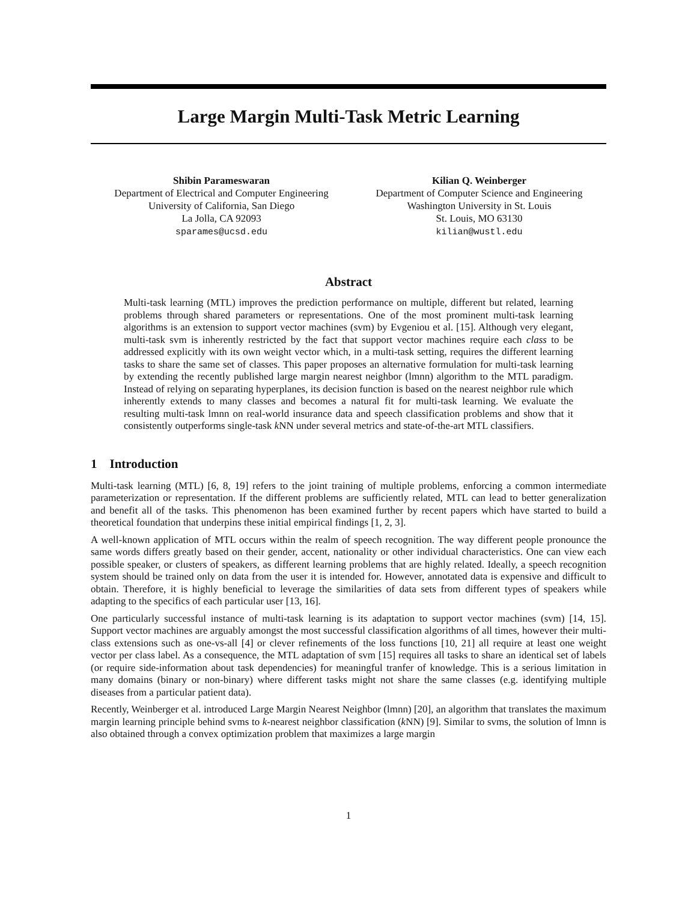Large Margin Multi-Task Metric Learning
Shibin Parameswaran
Department of Electrical and Computer Engineering
University of California, San Diego
La Jolla, CA 92093
sparames@ucsd.edu
Kilian Q. Weinberger
Department of Computer Science and Engineering
Washington University in St. Louis
St. Louis, MO 63130
kilian@wustl.edu
Abstract
Multi-task learning (MTL) improves the prediction performance on multiple, different but related, learning problems through shared parameters or representations. One of the most prominent multi-task learning algorithms is an extension to support vector machines (svm) by Evgeniou et al. [15]. Although very elegant, multi-task svm is inherently restricted by the fact that support vector machines require each class to be addressed explicitly with its own weight vector which, in a multi-task setting, requires the different learning tasks to share the same set of classes. This paper proposes an alternative formulation for multi-task learning by extending the recently published large margin nearest neighbor (lmnn) algorithm to the MTL paradigm. Instead of relying on separating hyperplanes, its decision function is based on the nearest neighbor rule which inherently extends to many classes and becomes a natural fit for multi-task learning. We evaluate the resulting multi-task lmnn on real-world insurance data and speech classification problems and show that it consistently outperforms single-task k NN under several metrics and state-of-the-art MTL classifiers.
1 Introduction
Multi-task learning (MTL) [6, 8, 19] refers to the joint training of multiple problems, enforcing a common intermediate parameterization or representation. If the different problems are sufficiently related, MTL can lead to better generalization and benefit all of the tasks. This phenomenon has been examined further by recent papers which have started to build a theoretical foundation that underpins these initial empirical findings [1, 2, 3].
A well-known application of MTL occurs within the realm of speech recognition. The way different people pronounce the same words differs greatly based on their gender, accent, nationality or other individual characteristics. One can view each possible speaker, or clusters of speakers, as different learning problems that are highly related. Ideally, a speech recognition system should be trained only on data from the user it is intended for. However, annotated data is expensive and difficult to obtain. Therefore, it is highly beneficial to leverage the similarities of data sets from different types of speakers while adapting to the specifics of each particular user [13, 16].
One particularly successful instance of multi-task learning is its adaptation to support vector machines (svm) [14, 15]. Support vector machines are arguably amongst the most successful classification algorithms of all times, however their multi-class extensions such as one-vs-all [4] or clever refinements of the loss functions [10, 21] all require at least one weight vector per class label. As a consequence, the MTL adaptation of svm [15] requires all tasks to share an identical set of labels (or require side-information about task dependencies) for meaningful tranfer of knowledge. This is a serious limitation in many domains (binary or non-binary) where different tasks might not share the same classes (e.g. identifying multiple diseases from a particular patient data).
Recently, Weinberger et al. introduced Large Margin Nearest Neighbor (lmnn) [20], an algorithm that translates the maximum margin learning principle behind svms to k-nearest neighbor classification (k NN) [9]. Similar to svms, the solution of lmnn is also obtained through a convex optimization problem that maximizes a large margin
1